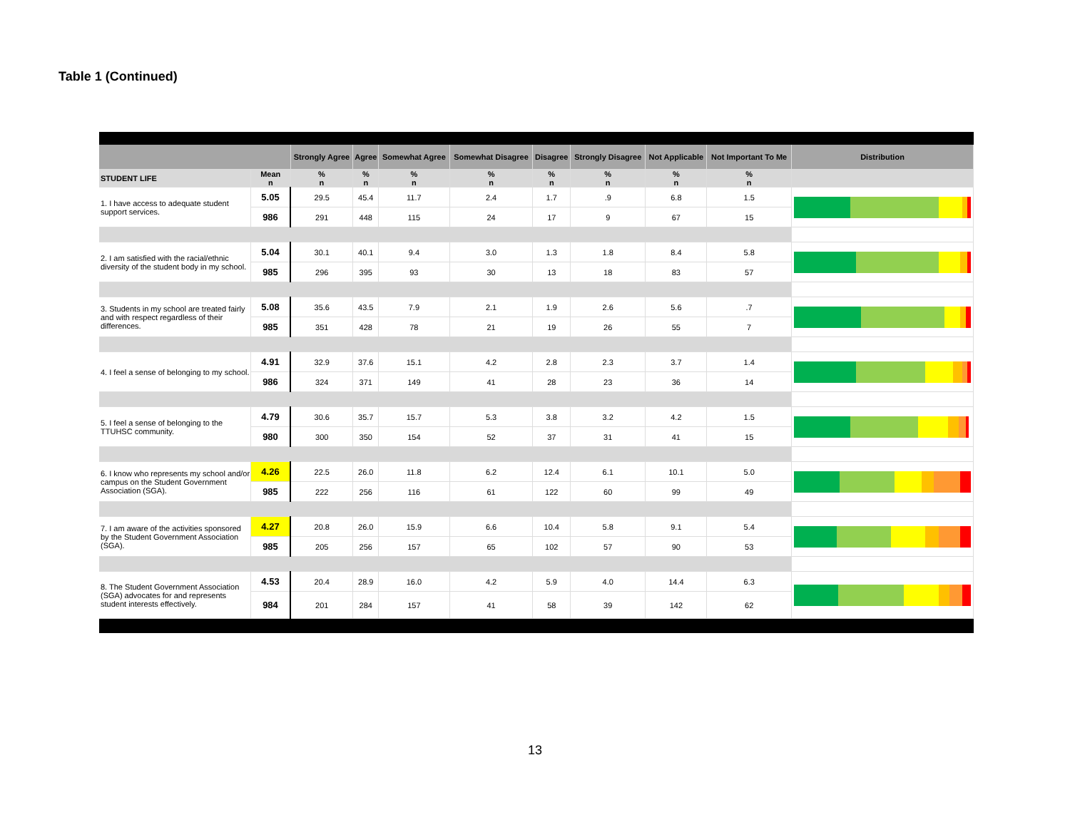Table 1 (Continued)
| | | Strongly Agree | Agree | Somewhat Agree | Somewhat Disagree | Disagree | Strongly Disagree | Not Applicable | Not Important To Me | Distribution |
| --- | --- | --- | --- | --- | --- | --- | --- | --- | --- | --- |
| STUDENT LIFE | Mean n | % n | % n | % n | % n | % n | % n | % n | % n | |
| 1. I have access to adequate student support services. | 5.05 | 29.5 | 45.4 | 11.7 | 2.4 | 1.7 | .9 | 6.8 | 1.5 | |
| | 986 | 291 | 448 | 115 | 24 | 17 | 9 | 67 | 15 | |
| 2. I am satisfied with the racial/ethnic diversity of the student body in my school. | 5.04 | 30.1 | 40.1 | 9.4 | 3.0 | 1.3 | 1.8 | 8.4 | 5.8 | |
| | 985 | 296 | 395 | 93 | 30 | 13 | 18 | 83 | 57 | |
| 3. Students in my school are treated fairly and with respect regardless of their differences. | 5.08 | 35.6 | 43.5 | 7.9 | 2.1 | 1.9 | 2.6 | 5.6 | .7 | |
| | 985 | 351 | 428 | 78 | 21 | 19 | 26 | 55 | 7 | |
| 4. I feel a sense of belonging to my school. | 4.91 | 32.9 | 37.6 | 15.1 | 4.2 | 2.8 | 2.3 | 3.7 | 1.4 | |
| | 986 | 324 | 371 | 149 | 41 | 28 | 23 | 36 | 14 | |
| 5. I feel a sense of belonging to the TTUHSC community. | 4.79 | 30.6 | 35.7 | 15.7 | 5.3 | 3.8 | 3.2 | 4.2 | 1.5 | |
| | 980 | 300 | 350 | 154 | 52 | 37 | 31 | 41 | 15 | |
| 6. I know who represents my school and/or campus on the Student Government Association (SGA). | 4.26 | 22.5 | 26.0 | 11.8 | 6.2 | 12.4 | 6.1 | 10.1 | 5.0 | |
| | 985 | 222 | 256 | 116 | 61 | 122 | 60 | 99 | 49 | |
| 7. I am aware of the activities sponsored by the Student Government Association (SGA). | 4.27 | 20.8 | 26.0 | 15.9 | 6.6 | 10.4 | 5.8 | 9.1 | 5.4 | |
| | 985 | 205 | 256 | 157 | 65 | 102 | 57 | 90 | 53 | |
| 8. The Student Government Association (SGA) advocates for and represents student interests effectively. | 4.53 | 20.4 | 28.9 | 16.0 | 4.2 | 5.9 | 4.0 | 14.4 | 6.3 | |
| | 984 | 201 | 284 | 157 | 41 | 58 | 39 | 142 | 62 | |
13